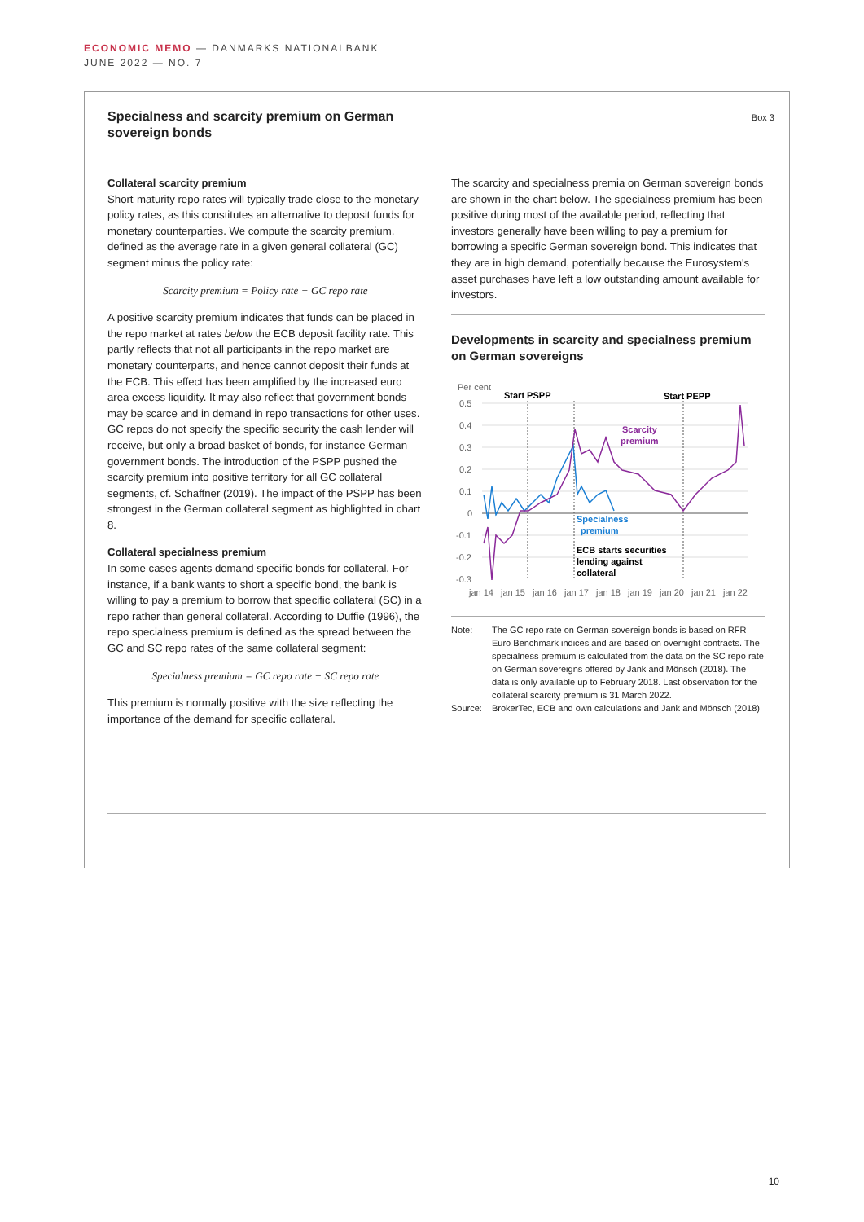ECONOMIC MEMO — DANMARKS NATIONALBANK
JUNE 2022 — NO. 7
Specialness and scarcity premium on German sovereign bonds
Box 3
Collateral scarcity premium
Short-maturity repo rates will typically trade close to the monetary policy rates, as this constitutes an alternative to deposit funds for monetary counterparties. We compute the scarcity premium, defined as the average rate in a given general collateral (GC) segment minus the policy rate:
Scarcity premium = Policy rate − GC repo rate
A positive scarcity premium indicates that funds can be placed in the repo market at rates below the ECB deposit facility rate. This partly reflects that not all participants in the repo market are monetary counterparts, and hence cannot deposit their funds at the ECB. This effect has been amplified by the increased euro area excess liquidity. It may also reflect that government bonds may be scarce and in demand in repo transactions for other uses. GC repos do not specify the specific security the cash lender will receive, but only a broad basket of bonds, for instance German government bonds. The introduction of the PSPP pushed the scarcity premium into positive territory for all GC collateral segments, cf. Schaffner (2019). The impact of the PSPP has been strongest in the German collateral segment as highlighted in chart 8.
Collateral specialness premium
In some cases agents demand specific bonds for collateral. For instance, if a bank wants to short a specific bond, the bank is willing to pay a premium to borrow that specific collateral (SC) in a repo rather than general collateral. According to Duffie (1996), the repo specialness premium is defined as the spread between the GC and SC repo rates of the same collateral segment:
Specialness premium = GC repo rate − SC repo rate
This premium is normally positive with the size reflecting the importance of the demand for specific collateral.
The scarcity and specialness premia on German sovereign bonds are shown in the chart below. The specialness premium has been positive during most of the available period, reflecting that investors generally have been willing to pay a premium for borrowing a specific German sovereign bond. This indicates that they are in high demand, potentially because the Eurosystem's asset purchases have left a low outstanding amount available for investors.
Developments in scarcity and specialness premium on German sovereigns
Per cent
0.5
0.4
0.3
0.2
0.1
0
-0.1
-0.2
-0.3
Start PSPP
Start PEPP
Scarcity
premium
Specialness
premium
ECB starts securities
lending against
collateral
jan 14
jan 15
jan 16
jan 17
jan 18
jan 19
jan 20
jan 21
jan 22
Note: The GC repo rate on German sovereign bonds is based on RFR Euro Benchmark indices and are based on overnight contracts. The specialness premium is calculated from the data on the SC repo rate on German sovereigns offered by Jank and Mönsch (2018). The data is only available up to February 2018. Last observation for the collateral scarcity premium is 31 March 2022. Source: BrokerTec, ECB and own calculations and Jank and Mönsch (2018)
10